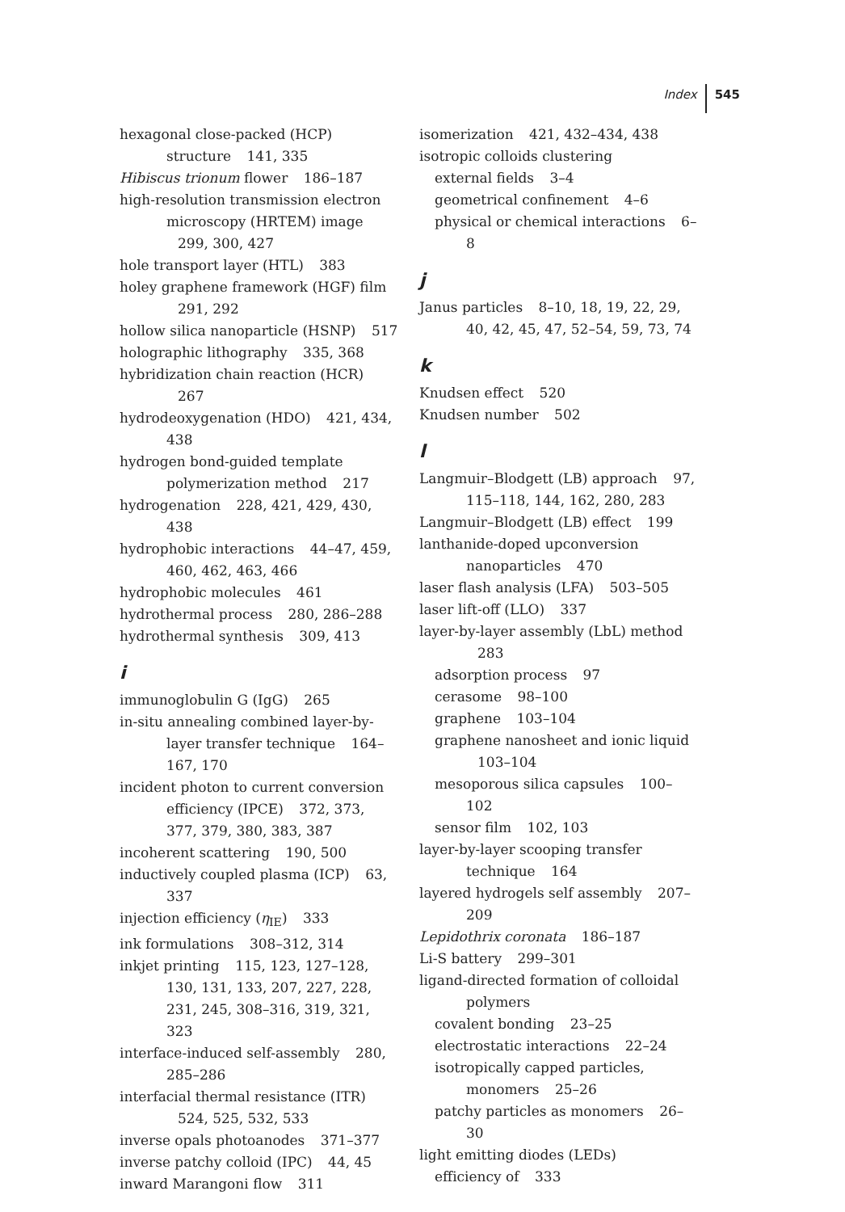Index 545
hexagonal close-packed (HCP) structure 141, 335
Hibiscus trionum flower 186–187
high-resolution transmission electron microscopy (HRTEM) image 299, 300, 427
hole transport layer (HTL) 383
holey graphene framework (HGF) film 291, 292
hollow silica nanoparticle (HSNP) 517
holographic lithography 335, 368
hybridization chain reaction (HCR) 267
hydrodeoxygenation (HDO) 421, 434, 438
hydrogen bond-guided template polymerization method 217
hydrogenation 228, 421, 429, 430, 438
hydrophobic interactions 44–47, 459, 460, 462, 463, 466
hydrophobic molecules 461
hydrothermal process 280, 286–288
hydrothermal synthesis 309, 413
i
immunoglobulin G (IgG) 265
in-situ annealing combined layer-by-layer transfer technique 164–167, 170
incident photon to current conversion efficiency (IPCE) 372, 373, 377, 379, 380, 383, 387
incoherent scattering 190, 500
inductively coupled plasma (ICP) 63, 337
injection efficiency (η<sub>IE</sub>) 333
ink formulations 308–312, 314
inkjet printing 115, 123, 127–128, 130, 131, 133, 207, 227, 228, 231, 245, 308–316, 319, 321, 323
interface-induced self-assembly 280, 285–286
interfacial thermal resistance (ITR) 524, 525, 532, 533
inverse opals photoanodes 371–377
inverse patchy colloid (IPC) 44, 45
inward Marangoni flow 311
isomerization 421, 432–434, 438
isotropic colloids clustering
external fields 3–4
geometrical confinement 4–6
physical or chemical interactions 6–8
j
Janus particles 8–10, 18, 19, 22, 29, 40, 42, 45, 47, 52–54, 59, 73, 74
k
Knudsen effect 520
Knudsen number 502
l
Langmuir–Blodgett (LB) approach 97, 115–118, 144, 162, 280, 283
Langmuir–Blodgett (LB) effect 199
lanthanide-doped upconversion nanoparticles 470
laser flash analysis (LFA) 503–505
laser lift-off (LLO) 337
layer-by-layer assembly (LbL) method 283
adsorption process 97
cerasome 98–100
graphene 103–104
graphene nanosheet and ionic liquid 103–104
mesoporous silica capsules 100–102
sensor film 102, 103
layer-by-layer scooping transfer technique 164
layered hydrogels self assembly 207–209
Lepidothrix coronata 186–187
Li-S battery 299–301
ligand-directed formation of colloidal polymers
covalent bonding 23–25
electrostatic interactions 22–24
isotropically capped particles, monomers 25–26
patchy particles as monomers 26–30
light emitting diodes (LEDs)
efficiency of 333